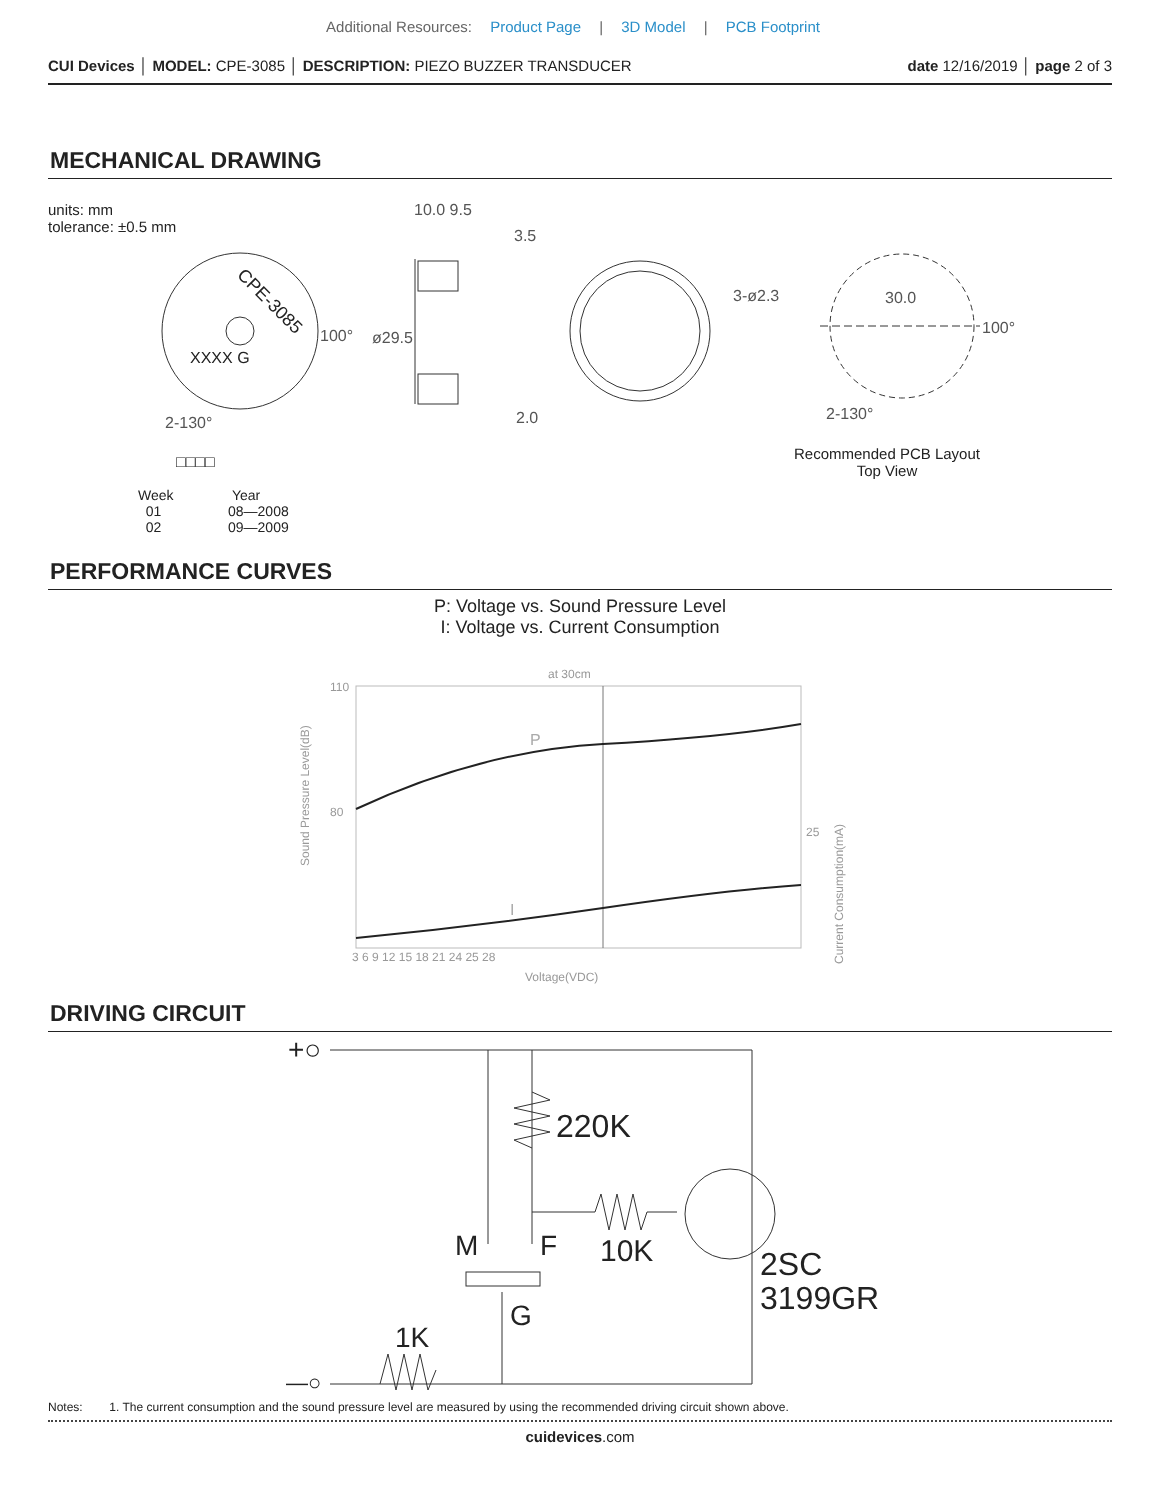Additional Resources: Product Page | 3D Model | PCB Footprint
CUI Devices │ MODEL: CPE-3085 │ DESCRIPTION: PIEZO BUZZER TRANSDUCER
date 12/16/2019 │ page 2 of 3
MECHANICAL DRAWING
units: mm
tolerance: ±0.5 mm
CPE-3085
XXXX G
100°
2-130°
10.0 9.5
3.5
ø29.5
2.0
3-ø2.3 30.0
100°
2-130°
Recommended PCB Layout
Top View
□□□□
Week
01
02
Year
08—2008
09—2009
PERFORMANCE CURVES
P: Voltage vs. Sound Pressure Level
I: Voltage vs. Current Consumption
at 30cm
110
80
3 6 9 12 15 18 21 24 25 28
Voltage(VDC)
25
P
I
Sound Pressure Level(dB)
Current Consumption(mA)
DRIVING CIRCUIT
+○
—○
220K
10K
M F
G
1K
2SC
3199GR
Notes: 1. The current consumption and the sound pressure level are measured by using the recommended driving circuit shown above.
cuidevices.com